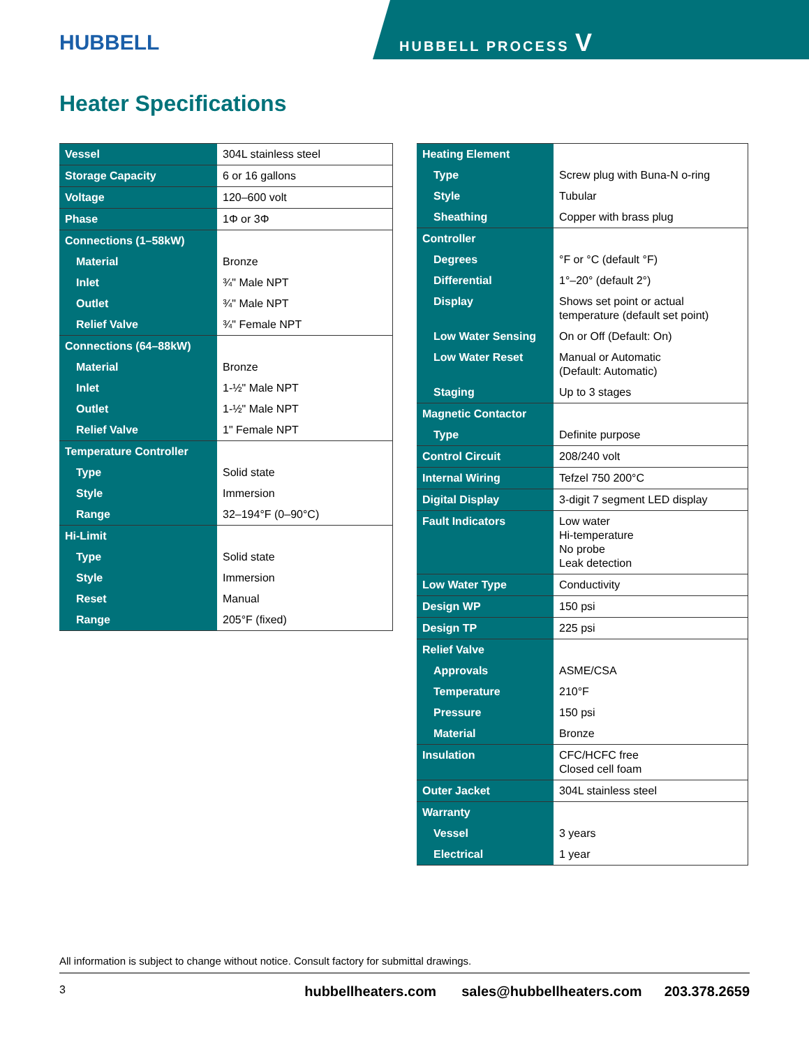HUBBELL HUBBELL PROCESS V
Heater Specifications
| Vessel | 304L stainless steel |
| Storage Capacity | 6 or 16 gallons |
| Voltage | 120–600 volt |
| Phase | 1Φ or 3Φ |
| Connections (1–58kW) | |
| Material | Bronze |
| Inlet | ¾" Male NPT |
| Outlet | ¾" Male NPT |
| Relief Valve | ¾" Female NPT |
| Connections (64–88kW) | |
| Material | Bronze |
| Inlet | 1-½" Male NPT |
| Outlet | 1-½" Male NPT |
| Relief Valve | 1" Female NPT |
| Temperature Controller | |
| Type | Solid state |
| Style | Immersion |
| Range | 32–194°F (0–90°C) |
| Hi-Limit | |
| Type | Solid state |
| Style | Immersion |
| Reset | Manual |
| Range | 205°F (fixed) |
| Heating Element | |
| Type | Screw plug with Buna-N o-ring |
| Style | Tubular |
| Sheathing | Copper with brass plug |
| Controller | |
| Degrees | °F or °C (default °F) |
| Differential | 1°–20° (default 2°) |
| Display | Shows set point or actual temperature (default set point) |
| Low Water Sensing | On or Off (Default: On) |
| Low Water Reset | Manual or Automatic (Default: Automatic) |
| Staging | Up to 3 stages |
| Magnetic Contactor | |
| Type | Definite purpose |
| Control Circuit | 208/240 volt |
| Internal Wiring | Tefzel 750 200°C |
| Digital Display | 3-digit 7 segment LED display |
| Fault Indicators | Low water Hi-temperature No probe Leak detection |
| Low Water Type | Conductivity |
| Design WP | 150 psi |
| Design TP | 225 psi |
| Relief Valve | |
| Approvals | ASME/CSA |
| Temperature | 210°F |
| Pressure | 150 psi |
| Material | Bronze |
| Insulation | CFC/HCFC free Closed cell foam |
| Outer Jacket | 304L stainless steel |
| Warranty | |
| Vessel | 3 years |
| Electrical | 1 year |
All information is subject to change without notice. Consult factory for submittal drawings.
3 hubbellheaters.com sales@hubbellheaters.com 203.378.2659